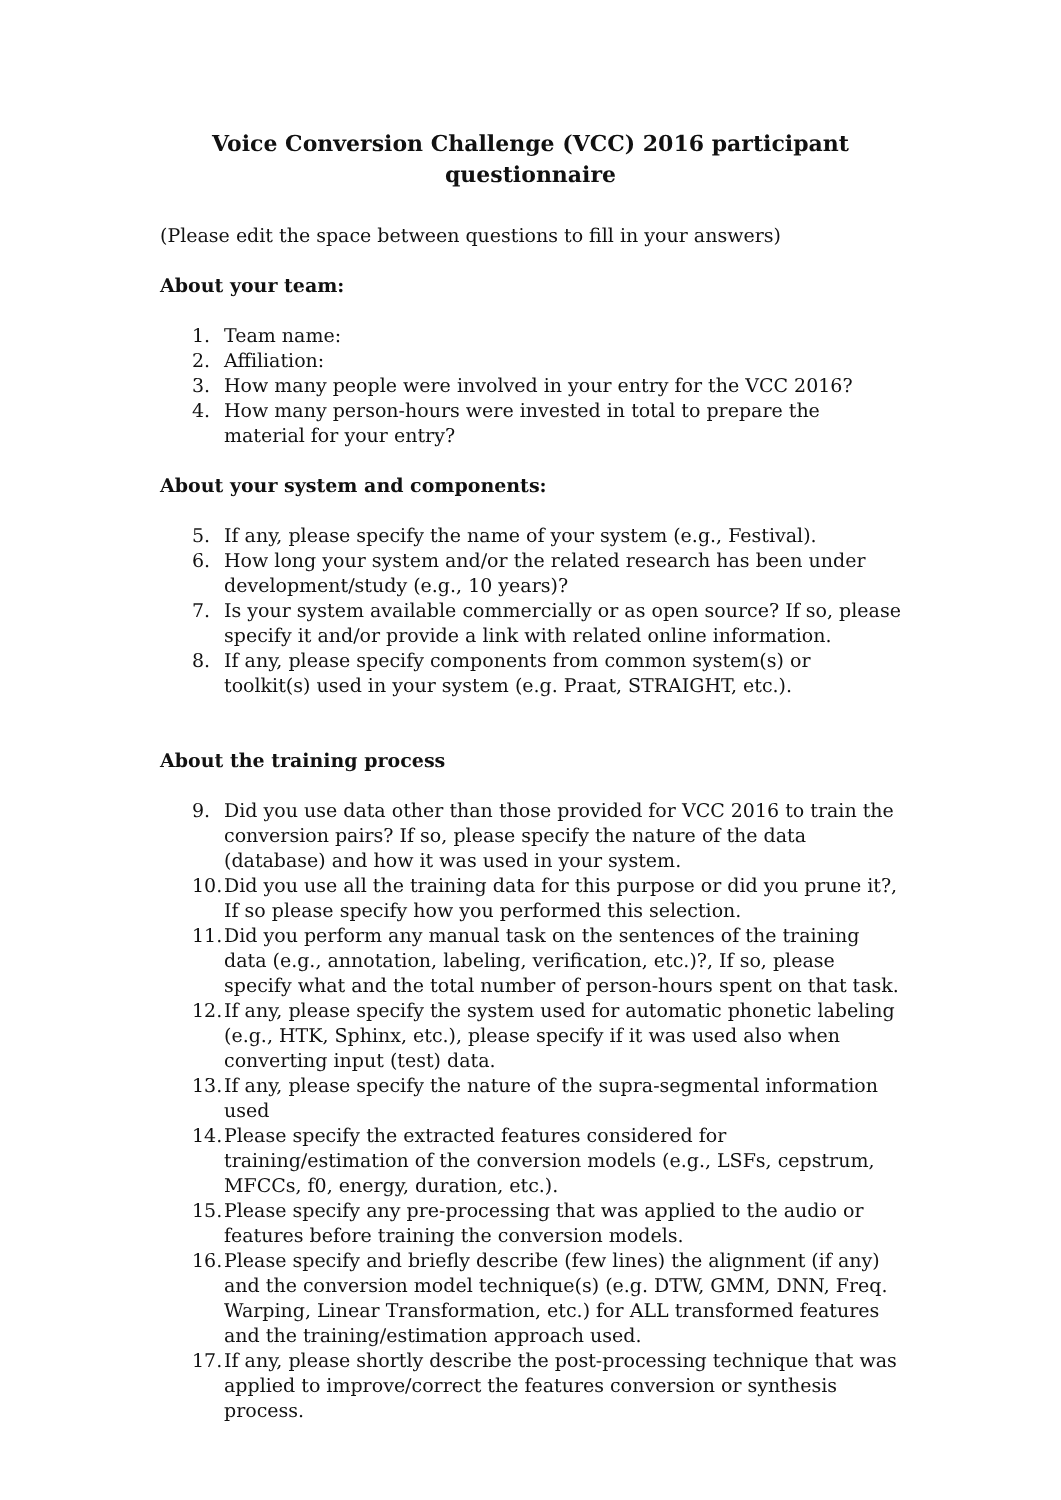Voice Conversion Challenge (VCC) 2016 participant
questionnaire
(Please edit the space between questions to fill in your answers)
About your team:
1. Team name:
2. Affiliation:
3. How many people were involved in your entry for the VCC 2016?
4. How many person-hours were invested in total to prepare the material for your entry?
About your system and components:
5. If any, please specify the name of your system (e.g., Festival).
6. How long your system and/or the related research has been under development/study (e.g., 10 years)?
7. Is your system available commercially or as open source? If so, please specify it and/or provide a link with related online information.
8. If any, please specify components from common system(s) or toolkit(s) used in your system (e.g. Praat, STRAIGHT, etc.).
About the training process
9. Did you use data other than those provided for VCC 2016 to train the conversion pairs? If so, please specify the nature of the data (database) and how it was used in your system.
10. Did you use all the training data for this purpose or did you prune it?, If so please specify how you performed this selection.
11. Did you perform any manual task on the sentences of the training data (e.g., annotation, labeling, verification, etc.)?, If so, please specify what and the total number of person-hours spent on that task.
12. If any, please specify the system used for automatic phonetic labeling (e.g., HTK, Sphinx, etc.), please specify if it was used also when converting input (test) data.
13. If any, please specify the nature of the supra-segmental information used
14. Please specify the extracted features considered for training/estimation of the conversion models (e.g., LSFs, cepstrum, MFCCs, f0, energy, duration, etc.).
15. Please specify any pre-processing that was applied to the audio or features before training the conversion models.
16. Please specify and briefly describe (few lines) the alignment (if any) and the conversion model technique(s) (e.g. DTW, GMM, DNN, Freq. Warping, Linear Transformation, etc.) for ALL transformed features and the training/estimation approach used.
17. If any, please shortly describe the post-processing technique that was applied to improve/correct the features conversion or synthesis process.